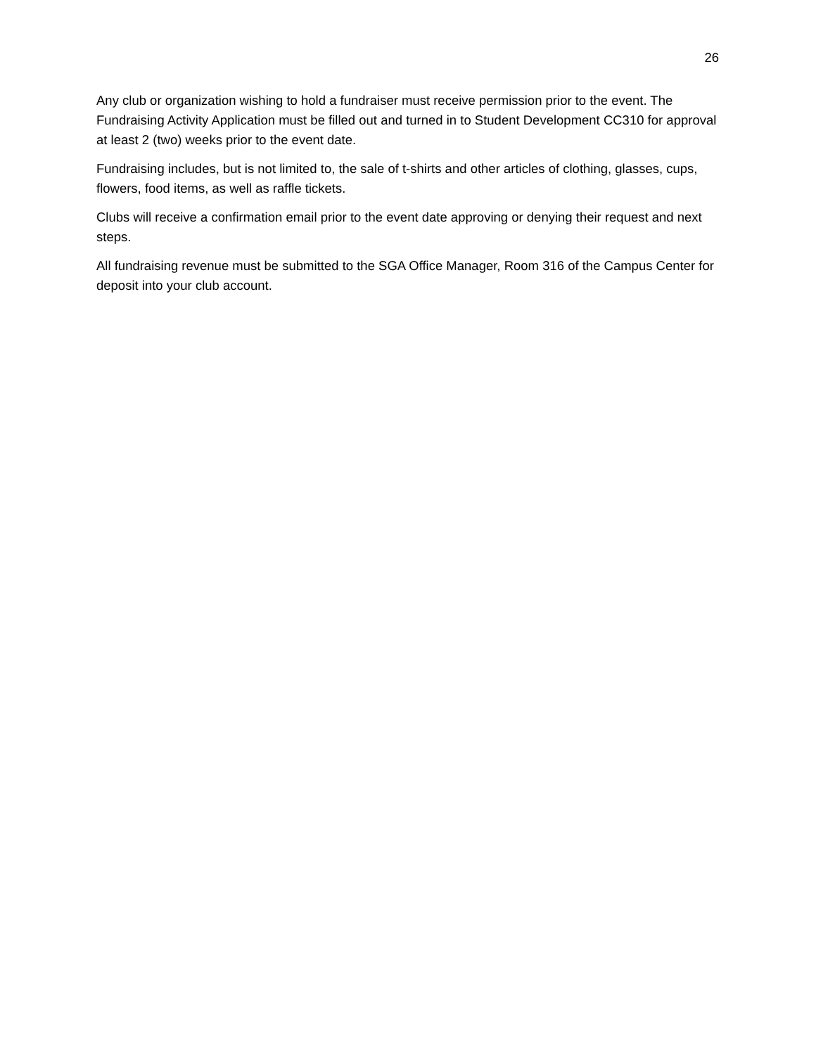26
Any club or organization wishing to hold a fundraiser must receive permission prior to the event. The Fundraising Activity Application must be filled out and turned in to Student Development CC310 for approval at least 2 (two) weeks prior to the event date.
Fundraising includes, but is not limited to, the sale of t-shirts and other articles of clothing, glasses, cups, flowers, food items, as well as raffle tickets.
Clubs will receive a confirmation email prior to the event date approving or denying their request and next steps.
All fundraising revenue must be submitted to the SGA Office Manager, Room 316 of the Campus Center for deposit into your club account.